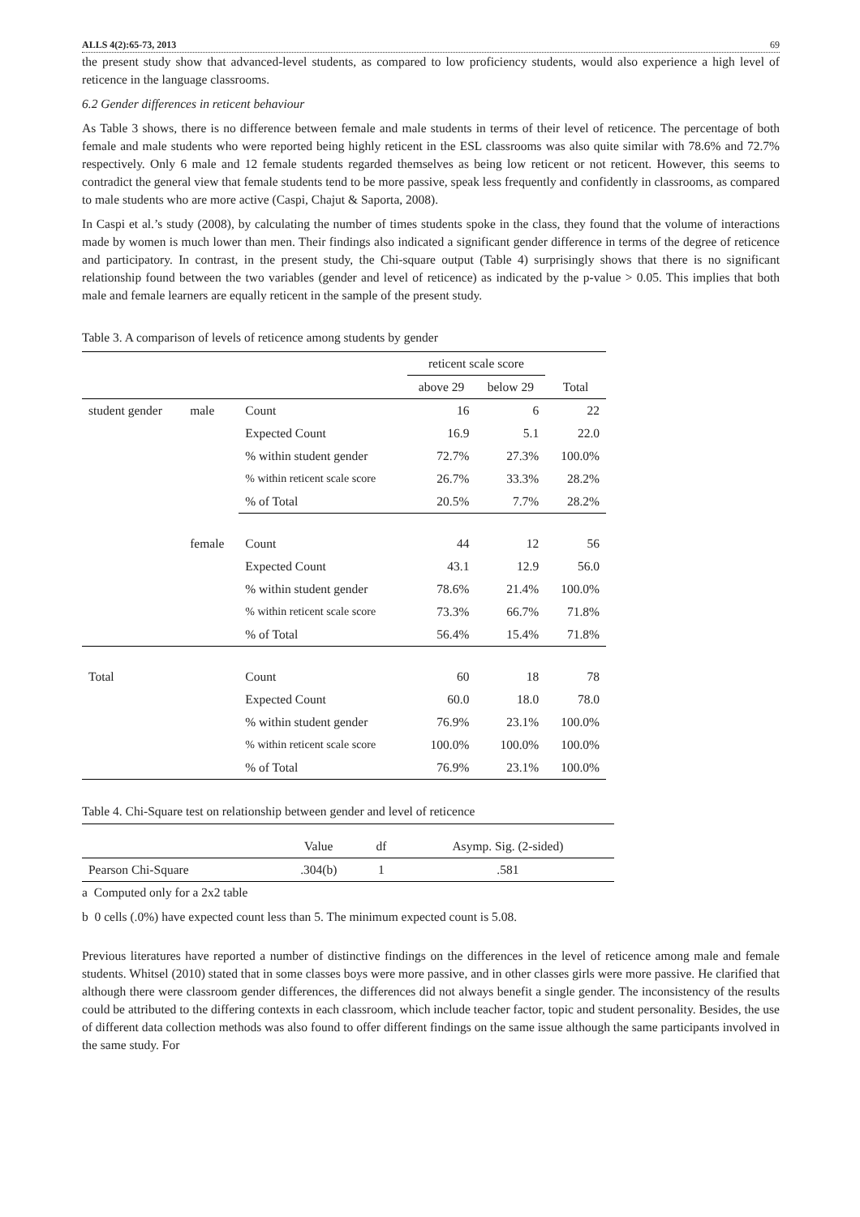ALLS 4(2):65-73, 2013 69
the present study show that advanced-level students, as compared to low proficiency students, would also experience a high level of reticence in the language classrooms.
6.2 Gender differences in reticent behaviour
As Table 3 shows, there is no difference between female and male students in terms of their level of reticence. The percentage of both female and male students who were reported being highly reticent in the ESL classrooms was also quite similar with 78.6% and 72.7% respectively. Only 6 male and 12 female students regarded themselves as being low reticent or not reticent. However, this seems to contradict the general view that female students tend to be more passive, speak less frequently and confidently in classrooms, as compared to male students who are more active (Caspi, Chajut & Saporta, 2008).
In Caspi et al.’s study (2008), by calculating the number of times students spoke in the class, they found that the volume of interactions made by women is much lower than men. Their findings also indicated a significant gender difference in terms of the degree of reticence and participatory. In contrast, in the present study, the Chi-square output (Table 4) surprisingly shows that there is no significant relationship found between the two variables (gender and level of reticence) as indicated by the p-value > 0.05. This implies that both male and female learners are equally reticent in the sample of the present study.
Table 3. A comparison of levels of reticence among students by gender
| | | | reticent scale score | | |
| --- | --- | --- | --- | --- | --- |
| | | | above 29 | below 29 | Total |
| student gender | male | Count | 16 | 6 | 22 |
| | | Expected Count | 16.9 | 5.1 | 22.0 |
| | | % within student gender | 72.7% | 27.3% | 100.0% |
| | | % within reticent scale score | 26.7% | 33.3% | 28.2% |
| | | % of Total | 20.5% | 7.7% | 28.2% |
| | female | Count | 44 | 12 | 56 |
| | | Expected Count | 43.1 | 12.9 | 56.0 |
| | | % within student gender | 78.6% | 21.4% | 100.0% |
| | | % within reticent scale score | 73.3% | 66.7% | 71.8% |
| | | % of Total | 56.4% | 15.4% | 71.8% |
| Total | | Count | 60 | 18 | 78 |
| | | Expected Count | 60.0 | 18.0 | 78.0 |
| | | % within student gender | 76.9% | 23.1% | 100.0% |
| | | % within reticent scale score | 100.0% | 100.0% | 100.0% |
| | | % of Total | 76.9% | 23.1% | 100.0% |
Table 4. Chi-Square test on relationship between gender and level of reticence
| | Value | df | Asymp. Sig. (2-sided) |
| --- | --- | --- | --- |
| Pearson Chi-Square | .304(b) | 1 | .581 |
a Computed only for a 2x2 table
b 0 cells (.0%) have expected count less than 5. The minimum expected count is 5.08.
Previous literatures have reported a number of distinctive findings on the differences in the level of reticence among male and female students. Whitsel (2010) stated that in some classes boys were more passive, and in other classes girls were more passive. He clarified that although there were classroom gender differences, the differences did not always benefit a single gender. The inconsistency of the results could be attributed to the differing contexts in each classroom, which include teacher factor, topic and student personality. Besides, the use of different data collection methods was also found to offer different findings on the same issue although the same participants involved in the same study. For